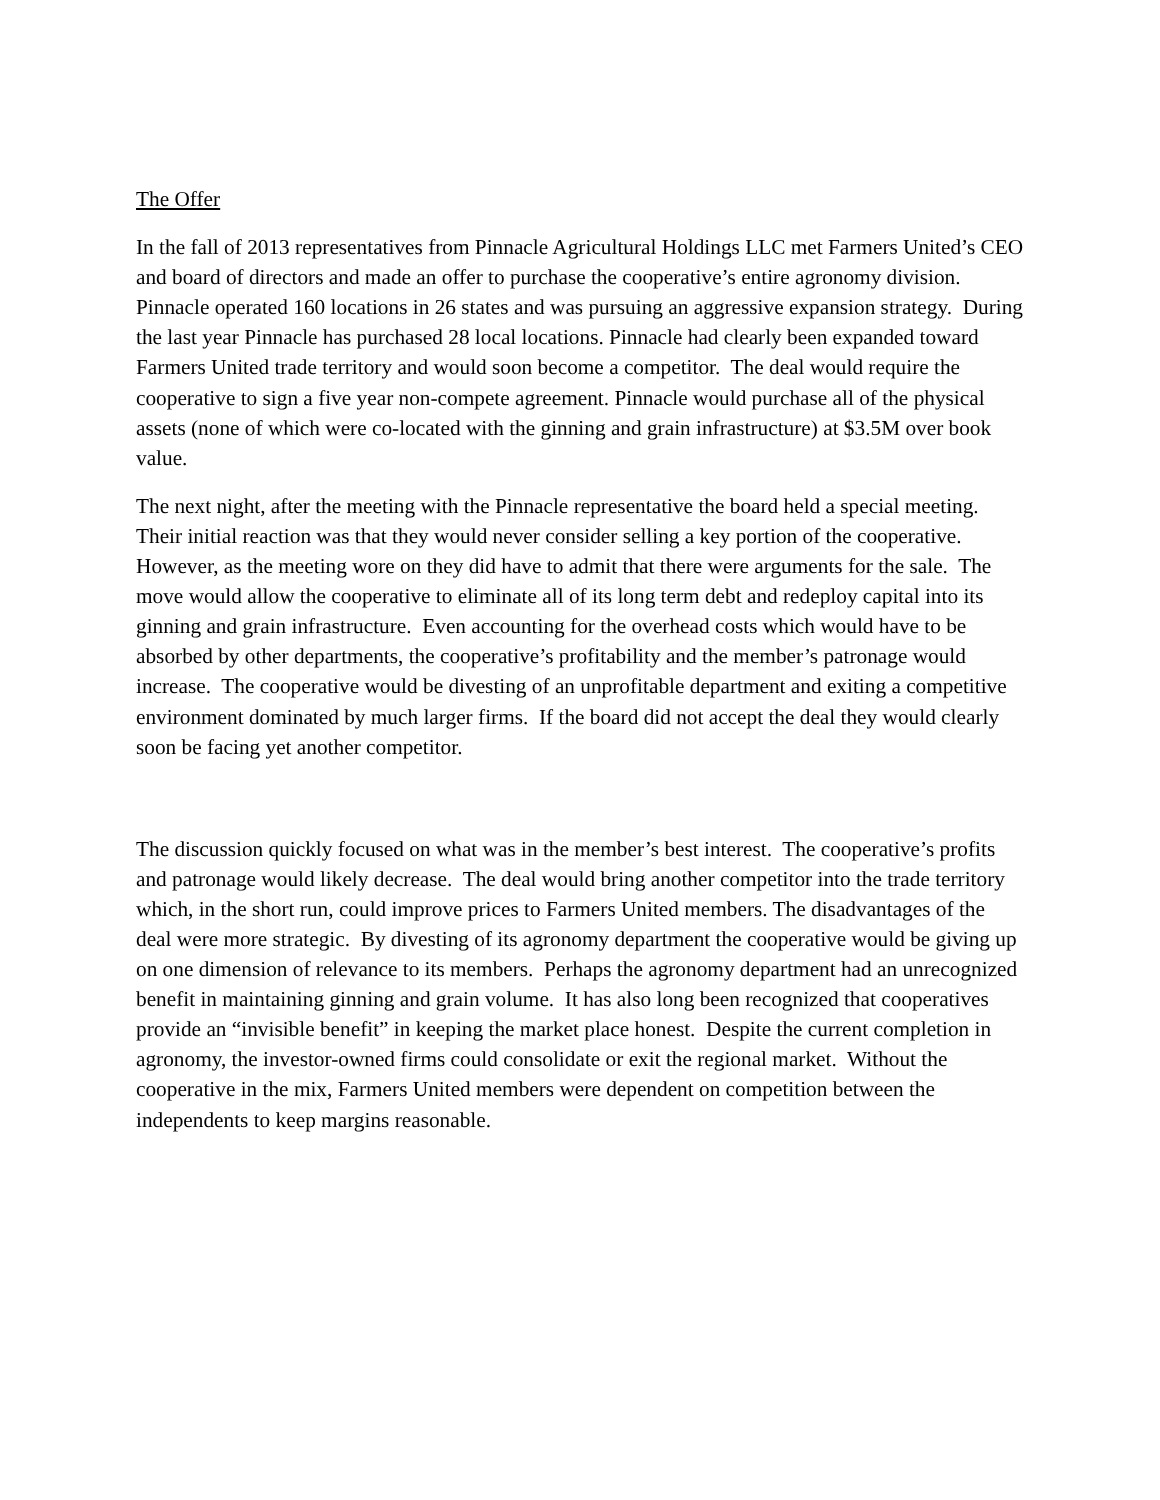The Offer
In the fall of 2013 representatives from Pinnacle Agricultural Holdings LLC met Farmers United’s CEO and board of directors and made an offer to purchase the cooperative’s entire agronomy division. Pinnacle operated 160 locations in 26 states and was pursuing an aggressive expansion strategy. During the last year Pinnacle has purchased 28 local locations. Pinnacle had clearly been expanded toward Farmers United trade territory and would soon become a competitor. The deal would require the cooperative to sign a five year non-compete agreement. Pinnacle would purchase all of the physical assets (none of which were co-located with the ginning and grain infrastructure) at $3.5M over book value.
The next night, after the meeting with the Pinnacle representative the board held a special meeting. Their initial reaction was that they would never consider selling a key portion of the cooperative. However, as the meeting wore on they did have to admit that there were arguments for the sale. The move would allow the cooperative to eliminate all of its long term debt and redeploy capital into its ginning and grain infrastructure. Even accounting for the overhead costs which would have to be absorbed by other departments, the cooperative’s profitability and the member’s patronage would increase. The cooperative would be divesting of an unprofitable department and exiting a competitive environment dominated by much larger firms. If the board did not accept the deal they would clearly soon be facing yet another competitor.
The discussion quickly focused on what was in the member’s best interest. The cooperative’s profits and patronage would likely decrease. The deal would bring another competitor into the trade territory which, in the short run, could improve prices to Farmers United members. The disadvantages of the deal were more strategic. By divesting of its agronomy department the cooperative would be giving up on one dimension of relevance to its members. Perhaps the agronomy department had an unrecognized benefit in maintaining ginning and grain volume. It has also long been recognized that cooperatives provide an “invisible benefit” in keeping the market place honest. Despite the current completion in agronomy, the investor-owned firms could consolidate or exit the regional market. Without the cooperative in the mix, Farmers United members were dependent on competition between the independents to keep margins reasonable.